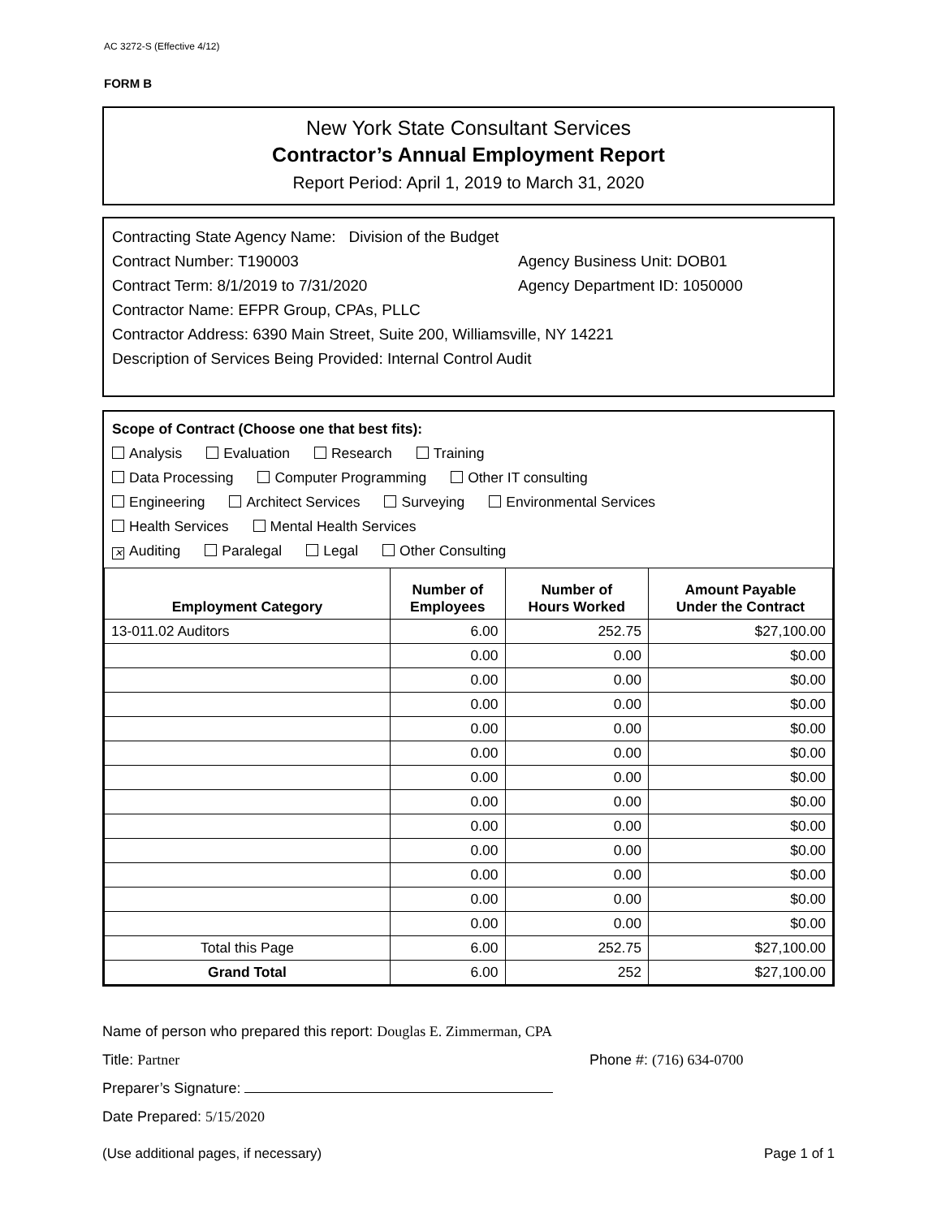AC 3272-S (Effective 4/12)
FORM B
New York State Consultant Services
Contractor’s Annual Employment Report
Report Period: April 1, 2019 to March 31, 2020
Contracting State Agency Name: Division of the Budget
Contract Number: T190003 Agency Business Unit: DOB01
Contract Term: 8/1/2019 to 7/31/2020 Agency Department ID: 1050000
Contractor Name: EFPR Group, CPAs, PLLC
Contractor Address: 6390 Main Street, Suite 200, Williamsville, NY 14221
Description of Services Being Provided: Internal Control Audit
Scope of Contract (Choose one that best fits):
Analysis Evaluation Research Training
Data Processing Computer Programming Other IT consulting
Engineering Architect Services Surveying Environmental Services
Health Services Mental Health Services
✕ Auditing Paralegal Legal Other Consulting
| Employment Category | Number of Employees | Number of Hours Worked | Amount Payable Under the Contract |
| --- | --- | --- | --- |
| 13-011.02 Auditors | 6.00 | 252.75 | $27,100.00 |
| | 0.00 | 0.00 | $0.00 |
| | 0.00 | 0.00 | $0.00 |
| | 0.00 | 0.00 | $0.00 |
| | 0.00 | 0.00 | $0.00 |
| | 0.00 | 0.00 | $0.00 |
| | 0.00 | 0.00 | $0.00 |
| | 0.00 | 0.00 | $0.00 |
| | 0.00 | 0.00 | $0.00 |
| | 0.00 | 0.00 | $0.00 |
| | 0.00 | 0.00 | $0.00 |
| | 0.00 | 0.00 | $0.00 |
| | 0.00 | 0.00 | $0.00 |
| Total this Page | 6.00 | 252.75 | $27,100.00 |
| Grand Total | 6.00 | 252 | $27,100.00 |
Name of person who prepared this report: Douglas E. Zimmerman, CPA
Title: Partner Phone #: (716) 634-0700
Preparer’s Signature:
Date Prepared: 5/15/2020
(Use additional pages, if necessary) Page 1 of 1